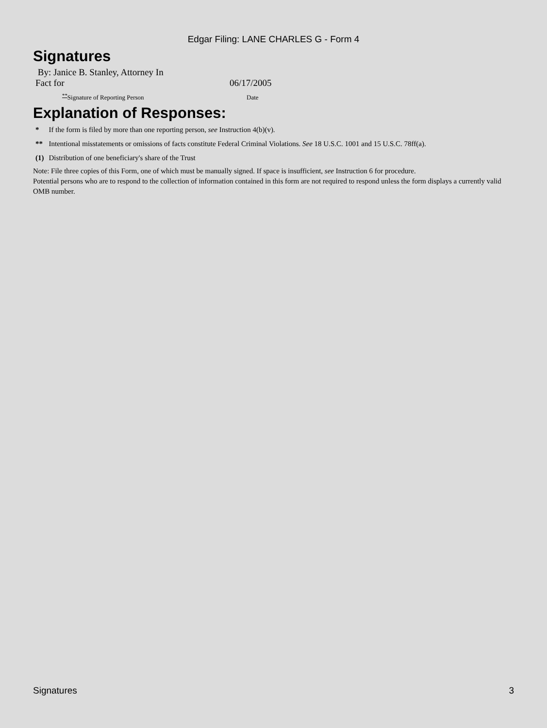Edgar Filing: LANE CHARLES G - Form 4
Signatures
| By: Janice B. Stanley, Attorney In Fact for | 06/17/2005 |
| <sup>**</sup> Signature of Reporting Person | Date |
Explanation of Responses:
| * | If the form is filed by more than one reporting person, see Instruction 4(b)(v). |
| ** | Intentional misstatements or omissions of facts constitute Federal Criminal Violations. See 18 U.S.C. 1001 and 15 U.S.C. 78ff(a). |
| (1) | Distribution of one beneficiary's share of the Trust |
Note: File three copies of this Form, one of which must be manually signed. If space is insufficient, see Instruction 6 for procedure.
Potential persons who are to respond to the collection of information contained in this form are not required to respond unless the form displays a currently valid OMB number.
Signatures 3